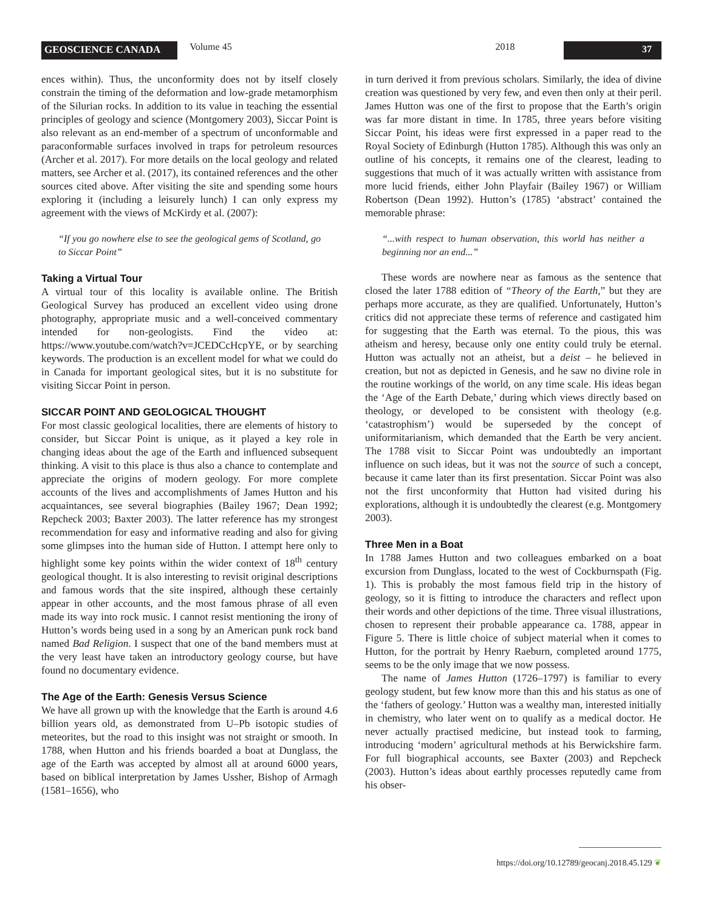GEOSCIENCE CANADA
Volume 45 2018
37
ences within). Thus, the unconformity does not by itself closely constrain the timing of the deformation and low-grade metamorphism of the Silurian rocks. In addition to its value in teaching the essential principles of geology and science (Montgomery 2003), Siccar Point is also relevant as an end-member of a spectrum of unconformable and paraconformable surfaces involved in traps for petroleum resources (Archer et al. 2017). For more details on the local geology and related matters, see Archer et al. (2017), its contained references and the other sources cited above. After visiting the site and spending some hours exploring it (including a leisurely lunch) I can only express my agreement with the views of McKirdy et al. (2007):
“If you go nowhere else to see the geological gems of Scotland, go to Siccar Point”
Taking a Virtual Tour
A virtual tour of this locality is available online. The British Geological Survey has produced an excellent video using drone photography, appropriate music and a well-conceived commentary intended for non-geologists. Find the video at: https://www.youtube.com/watch?v=JCEDCcHcpYE, or by searching keywords. The production is an excellent model for what we could do in Canada for important geological sites, but it is no substitute for visiting Siccar Point in person.
SICCAR POINT AND GEOLOGICAL THOUGHT
For most classic geological localities, there are elements of history to consider, but Siccar Point is unique, as it played a key role in changing ideas about the age of the Earth and influenced subsequent thinking. A visit to this place is thus also a chance to contemplate and appreciate the origins of modern geology. For more complete accounts of the lives and accomplishments of James Hutton and his acquaintances, see several biographies (Bailey 1967; Dean 1992; Repcheck 2003; Baxter 2003). The latter reference has my strongest recommendation for easy and informative reading and also for giving some glimpses into the human side of Hutton. I attempt here only to highlight some key points within the wider context of 18<sup>th</sup> century geological thought. It is also interesting to revisit original descriptions and famous words that the site inspired, although these certainly appear in other accounts, and the most famous phrase of all even made its way into rock music. I cannot resist mentioning the irony of Hutton’s words being used in a song by an American punk rock band named Bad Religion. I suspect that one of the band members must at the very least have taken an introductory geology course, but have found no documentary evidence.
The Age of the Earth: Genesis Versus Science
We have all grown up with the knowledge that the Earth is around 4.6 billion years old, as demonstrated from U–Pb isotopic studies of meteorites, but the road to this insight was not straight or smooth. In 1788, when Hutton and his friends boarded a boat at Dunglass, the age of the Earth was accepted by almost all at around 6000 years, based on biblical interpretation by James Ussher, Bishop of Armagh (1581–1656), who
in turn derived it from previous scholars. Similarly, the idea of divine creation was questioned by very few, and even then only at their peril. James Hutton was one of the first to propose that the Earth’s origin was far more distant in time. In 1785, three years before visiting Siccar Point, his ideas were first expressed in a paper read to the Royal Society of Edinburgh (Hutton 1785). Although this was only an outline of his concepts, it remains one of the clearest, leading to suggestions that much of it was actually written with assistance from more lucid friends, either John Playfair (Bailey 1967) or William Robertson (Dean 1992). Hutton’s (1785) ‘abstract’ contained the memorable phrase:
“...with respect to human observation, this world has neither a beginning nor an end...”
These words are nowhere near as famous as the sentence that closed the later 1788 edition of “Theory of the Earth,” but they are perhaps more accurate, as they are qualified. Unfortunately, Hutton’s critics did not appreciate these terms of reference and castigated him for suggesting that the Earth was eternal. To the pious, this was atheism and heresy, because only one entity could truly be eternal. Hutton was actually not an atheist, but a deist – he believed in creation, but not as depicted in Genesis, and he saw no divine role in the routine workings of the world, on any time scale. His ideas began the ‘Age of the Earth Debate,’ during which views directly based on theology, or developed to be consistent with theology (e.g. ‘catastrophism’) would be superseded by the concept of uniformitarianism, which demanded that the Earth be very ancient. The 1788 visit to Siccar Point was undoubtedly an important influence on such ideas, but it was not the source of such a concept, because it came later than its first presentation. Siccar Point was also not the first unconformity that Hutton had visited during his explorations, although it is undoubtedly the clearest (e.g. Montgomery 2003).
Three Men in a Boat
In 1788 James Hutton and two colleagues embarked on a boat excursion from Dunglass, located to the west of Cockburnspath (Fig. 1). This is probably the most famous field trip in the history of geology, so it is fitting to introduce the characters and reflect upon their words and other depictions of the time. Three visual illustrations, chosen to represent their probable appearance ca. 1788, appear in Figure 5. There is little choice of subject material when it comes to Hutton, for the portrait by Henry Raeburn, completed around 1775, seems to be the only image that we now possess.
The name of James Hutton (1726–1797) is familiar to every geology student, but few know more than this and his status as one of the ‘fathers of geology.’ Hutton was a wealthy man, interested initially in chemistry, who later went on to qualify as a medical doctor. He never actually practised medicine, but instead took to farming, introducing ‘modern’ agricultural methods at his Berwickshire farm. For full biographical accounts, see Baxter (2003) and Repcheck (2003). Hutton’s ideas about earthly processes reputedly came from his obser-
https://doi.org/10.12789/geocanj.2018.45.129 ❦